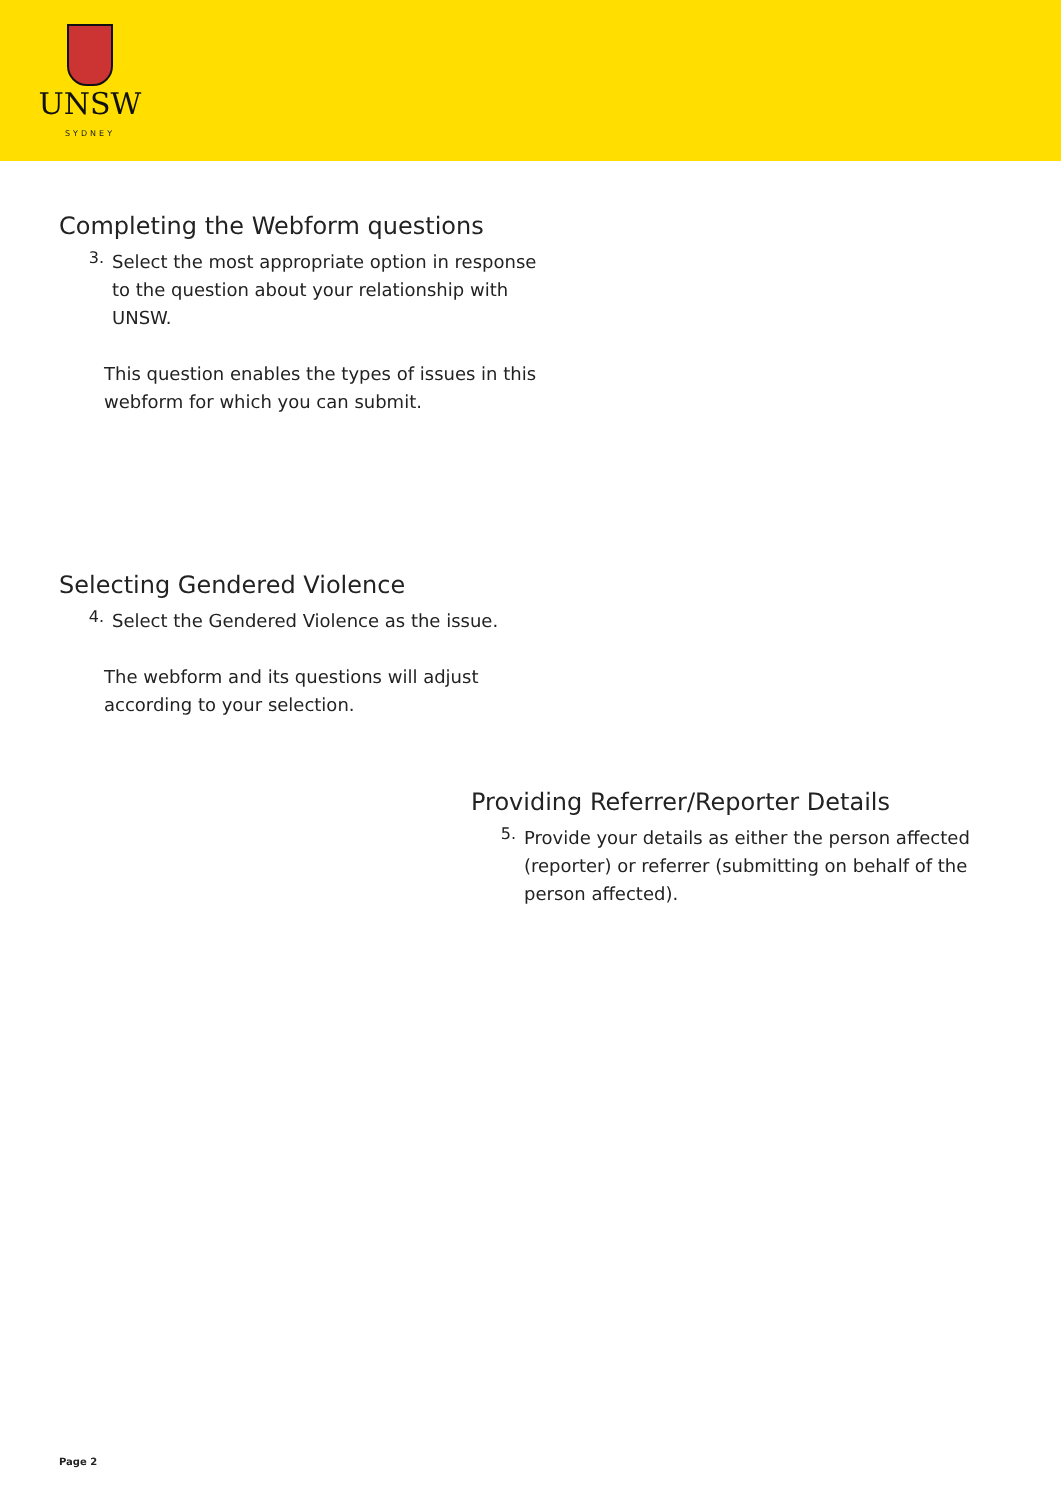UNSW
SYDNEY
Completing the Webform questions
3.
Select the most appropriate option in response to the question about your relationship with UNSW.
This question enables the types of issues in this webform for which you can submit.
Selecting Gendered Violence
4.
Select the Gendered Violence as the issue.
The webform and its questions will adjust according to your selection.
Providing Referrer/Reporter Details
5.
Provide your details as either the person affected (reporter) or referrer (submitting on behalf of the person affected).
Page 2